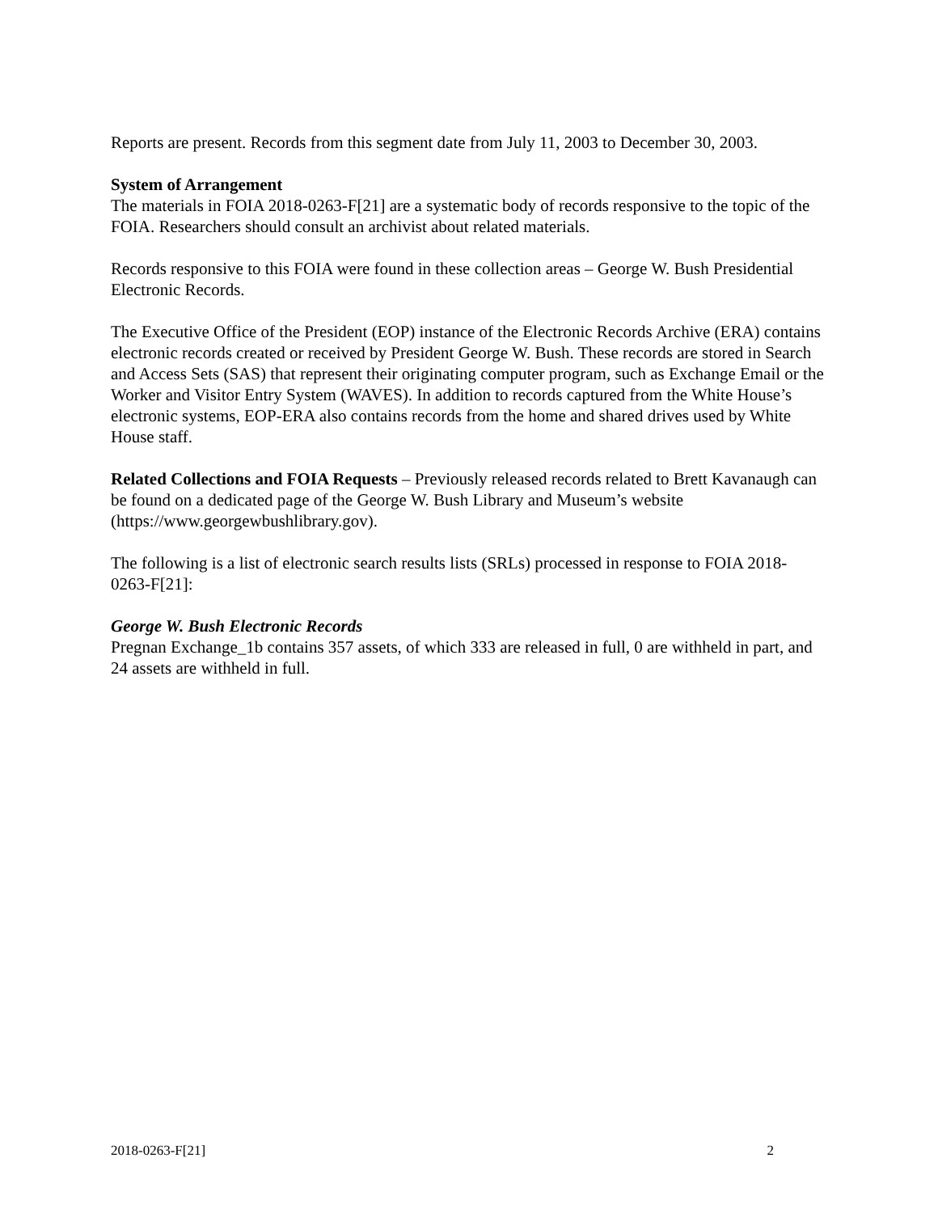Reports are present. Records from this segment date from July 11, 2003 to December 30, 2003.
System of Arrangement
The materials in FOIA 2018-0263-F[21] are a systematic body of records responsive to the topic of the FOIA. Researchers should consult an archivist about related materials.
Records responsive to this FOIA were found in these collection areas – George W. Bush Presidential Electronic Records.
The Executive Office of the President (EOP) instance of the Electronic Records Archive (ERA) contains electronic records created or received by President George W. Bush. These records are stored in Search and Access Sets (SAS) that represent their originating computer program, such as Exchange Email or the Worker and Visitor Entry System (WAVES). In addition to records captured from the White House’s electronic systems, EOP-ERA also contains records from the home and shared drives used by White House staff.
Related Collections and FOIA Requests – Previously released records related to Brett Kavanaugh can be found on a dedicated page of the George W. Bush Library and Museum’s website (https://www.georgewbushlibrary.gov).
The following is a list of electronic search results lists (SRLs) processed in response to FOIA 2018-0263-F[21]:
George W. Bush Electronic Records
Pregnan Exchange_1b contains 357 assets, of which 333 are released in full, 0 are withheld in part, and 24 assets are withheld in full.
2018-0263-F[21] 2